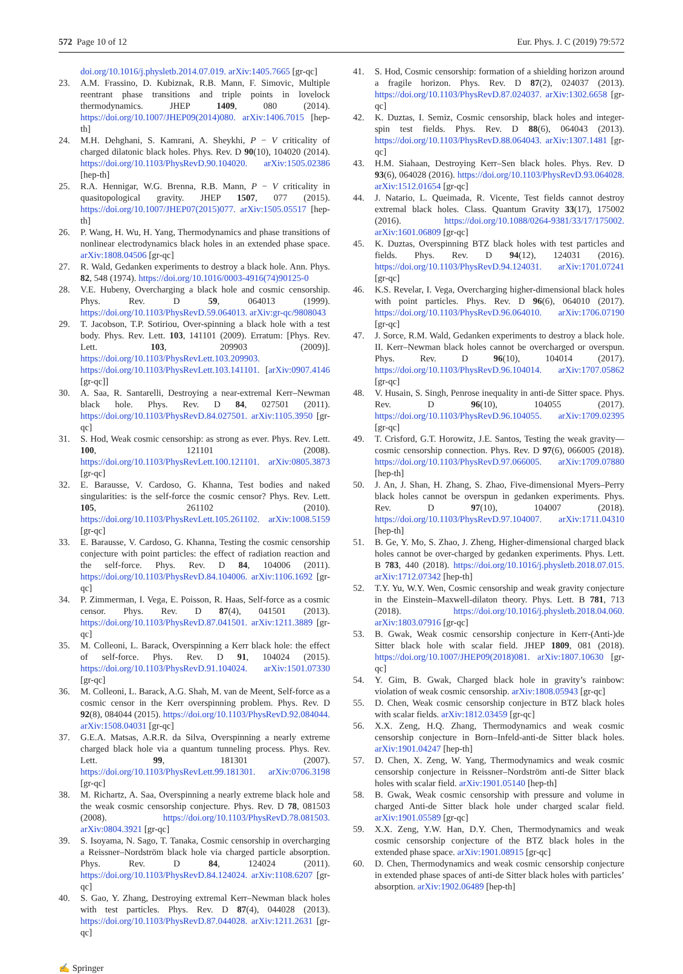572 Page 10 of 12 Eur. Phys. J. C (2019) 79:572
doi.org/10.1016/j.physletb.2014.07.019. arXiv:1405.7665 [gr-qc]
23. A.M. Frassino, D. Kubiznak, R.B. Mann, F. Simovic, Multiple reentrant phase transitions and triple points in lovelock thermodynamics. JHEP 1409, 080 (2014). https://doi.org/10.1007/JHEP09(2014)080. arXiv:1406.7015 [hep-th]
24. M.H. Dehghani, S. Kamrani, A. Sheykhi, P − V criticality of charged dilatonic black holes. Phys. Rev. D 90(10), 104020 (2014). https://doi.org/10.1103/PhysRevD.90.104020. arXiv:1505.02386 [hep-th]
25. R.A. Hennigar, W.G. Brenna, R.B. Mann, P − V criticality in quasitopological gravity. JHEP 1507, 077 (2015). https://doi.org/10.1007/JHEP07(2015)077. arXiv:1505.05517 [hep-th]
26. P. Wang, H. Wu, H. Yang, Thermodynamics and phase transitions of nonlinear electrodynamics black holes in an extended phase space. arXiv:1808.04506 [gr-qc]
27. R. Wald, Gedanken experiments to destroy a black hole. Ann. Phys. 82, 548 (1974). https://doi.org/10.1016/0003-4916(74)90125-0
28. V.E. Hubeny, Overcharging a black hole and cosmic censorship. Phys. Rev. D 59, 064013 (1999). https://doi.org/10.1103/PhysRevD.59.064013. arXiv:gr-qc/9808043
29. T. Jacobson, T.P. Sotiriou, Over-spinning a black hole with a test body. Phys. Rev. Lett. 103, 141101 (2009). Erratum: [Phys. Rev. Lett. 103, 209903 (2009)]. https://doi.org/10.1103/PhysRevLett.103.209903. https://doi.org/10.1103/PhysRevLett.103.141101. [arXiv:0907.4146 [gr-qc]]
30. A. Saa, R. Santarelli, Destroying a near-extremal Kerr–Newman black hole. Phys. Rev. D 84, 027501 (2011). https://doi.org/10.1103/PhysRevD.84.027501. arXiv:1105.3950 [gr-qc]
31. S. Hod, Weak cosmic censorship: as strong as ever. Phys. Rev. Lett. 100, 121101 (2008). https://doi.org/10.1103/PhysRevLett.100.121101. arXiv:0805.3873 [gr-qc]
32. E. Barausse, V. Cardoso, G. Khanna, Test bodies and naked singularities: is the self-force the cosmic censor? Phys. Rev. Lett. 105, 261102 (2010). https://doi.org/10.1103/PhysRevLett.105.261102. arXiv:1008.5159 [gr-qc]
33. E. Barausse, V. Cardoso, G. Khanna, Testing the cosmic censorship conjecture with point particles: the effect of radiation reaction and the self-force. Phys. Rev. D 84, 104006 (2011). https://doi.org/10.1103/PhysRevD.84.104006. arXiv:1106.1692 [gr-qc]
34. P. Zimmerman, I. Vega, E. Poisson, R. Haas, Self-force as a cosmic censor. Phys. Rev. D 87(4), 041501 (2013). https://doi.org/10.1103/PhysRevD.87.041501. arXiv:1211.3889 [gr-qc]
35. M. Colleoni, L. Barack, Overspinning a Kerr black hole: the effect of self-force. Phys. Rev. D 91, 104024 (2015). https://doi.org/10.1103/PhysRevD.91.104024. arXiv:1501.07330 [gr-qc]
36. M. Colleoni, L. Barack, A.G. Shah, M. van de Meent, Self-force as a cosmic censor in the Kerr overspinning problem. Phys. Rev. D 92(8), 084044 (2015). https://doi.org/10.1103/PhysRevD.92.084044. arXiv:1508.04031 [gr-qc]
37. G.E.A. Matsas, A.R.R. da Silva, Overspinning a nearly extreme charged black hole via a quantum tunneling process. Phys. Rev. Lett. 99, 181301 (2007). https://doi.org/10.1103/PhysRevLett.99.181301. arXiv:0706.3198 [gr-qc]
38. M. Richartz, A. Saa, Overspinning a nearly extreme black hole and the weak cosmic censorship conjecture. Phys. Rev. D 78, 081503 (2008). https://doi.org/10.1103/PhysRevD.78.081503. arXiv:0804.3921 [gr-qc]
39. S. Isoyama, N. Sago, T. Tanaka, Cosmic censorship in overcharging a Reissner–Nordström black hole via charged particle absorption. Phys. Rev. D 84, 124024 (2011). https://doi.org/10.1103/PhysRevD.84.124024. arXiv:1108.6207 [gr-qc]
40. S. Gao, Y. Zhang, Destroying extremal Kerr–Newman black holes with test particles. Phys. Rev. D 87(4), 044028 (2013). https://doi.org/10.1103/PhysRevD.87.044028. arXiv:1211.2631 [gr-qc]
41. S. Hod, Cosmic censorship: formation of a shielding horizon around a fragile horizon. Phys. Rev. D 87(2), 024037 (2013). https://doi.org/10.1103/PhysRevD.87.024037. arXiv:1302.6658 [gr-qc]
42. K. Duztas, I. Semiz, Cosmic censorship, black holes and integer-spin test fields. Phys. Rev. D 88(6), 064043 (2013). https://doi.org/10.1103/PhysRevD.88.064043. arXiv:1307.1481 [gr-qc]
43. H.M. Siahaan, Destroying Kerr–Sen black holes. Phys. Rev. D 93(6), 064028 (2016). https://doi.org/10.1103/PhysRevD.93.064028. arXiv:1512.01654 [gr-qc]
44. J. Natario, L. Queimada, R. Vicente, Test fields cannot destroy extremal black holes. Class. Quantum Gravity 33(17), 175002 (2016). https://doi.org/10.1088/0264-9381/33/17/175002. arXiv:1601.06809 [gr-qc]
45. K. Duztas, Overspinning BTZ black holes with test particles and fields. Phys. Rev. D 94(12), 124031 (2016). https://doi.org/10.1103/PhysRevD.94.124031. arXiv:1701.07241 [gr-qc]
46. K.S. Revelar, I. Vega, Overcharging higher-dimensional black holes with point particles. Phys. Rev. D 96(6), 064010 (2017). https://doi.org/10.1103/PhysRevD.96.064010. arXiv:1706.07190 [gr-qc]
47. J. Sorce, R.M. Wald, Gedanken experiments to destroy a black hole. II. Kerr–Newman black holes cannot be overcharged or overspun. Phys. Rev. D 96(10), 104014 (2017). https://doi.org/10.1103/PhysRevD.96.104014. arXiv:1707.05862 [gr-qc]
48. V. Husain, S. Singh, Penrose inequality in anti-de Sitter space. Phys. Rev. D 96(10), 104055 (2017). https://doi.org/10.1103/PhysRevD.96.104055. arXiv:1709.02395 [gr-qc]
49. T. Crisford, G.T. Horowitz, J.E. Santos, Testing the weak gravity—cosmic censorship connection. Phys. Rev. D 97(6), 066005 (2018). https://doi.org/10.1103/PhysRevD.97.066005. arXiv:1709.07880 [hep-th]
50. J. An, J. Shan, H. Zhang, S. Zhao, Five-dimensional Myers–Perry black holes cannot be overspun in gedanken experiments. Phys. Rev. D 97(10), 104007 (2018). https://doi.org/10.1103/PhysRevD.97.104007. arXiv:1711.04310 [hep-th]
51. B. Ge, Y. Mo, S. Zhao, J. Zheng, Higher-dimensional charged black holes cannot be over-charged by gedanken experiments. Phys. Lett. B 783, 440 (2018). https://doi.org/10.1016/j.physletb.2018.07.015. arXiv:1712.07342 [hep-th]
52. T.Y. Yu, W.Y. Wen, Cosmic censorship and weak gravity conjecture in the Einstein–Maxwell-dilaton theory. Phys. Lett. B 781, 713 (2018). https://doi.org/10.1016/j.physletb.2018.04.060. arXiv:1803.07916 [gr-qc]
53. B. Gwak, Weak cosmic censorship conjecture in Kerr-(Anti-)de Sitter black hole with scalar field. JHEP 1809, 081 (2018). https://doi.org/10.1007/JHEP09(2018)081. arXiv:1807.10630 [gr-qc]
54. Y. Gim, B. Gwak, Charged black hole in gravity’s rainbow: violation of weak cosmic censorship. arXiv:1808.05943 [gr-qc]
55. D. Chen, Weak cosmic censorship conjecture in BTZ black holes with scalar fields. arXiv:1812.03459 [gr-qc]
56. X.X. Zeng, H.Q. Zhang, Thermodynamics and weak cosmic censorship conjecture in Born–Infeld-anti-de Sitter black holes. arXiv:1901.04247 [hep-th]
57. D. Chen, X. Zeng, W. Yang, Thermodynamics and weak cosmic censorship conjecture in Reissner–Nordström anti-de Sitter black holes with scalar field. arXiv:1901.05140 [hep-th]
58. B. Gwak, Weak cosmic censorship with pressure and volume in charged Anti-de Sitter black hole under charged scalar field. arXiv:1901.05589 [gr-qc]
59. X.X. Zeng, Y.W. Han, D.Y. Chen, Thermodynamics and weak cosmic censorship conjecture of the BTZ black holes in the extended phase space. arXiv:1901.08915 [gr-qc]
60. D. Chen, Thermodynamics and weak cosmic censorship conjecture in extended phase spaces of anti-de Sitter black holes with particles’ absorption. arXiv:1902.06489 [hep-th]
✍ Springer